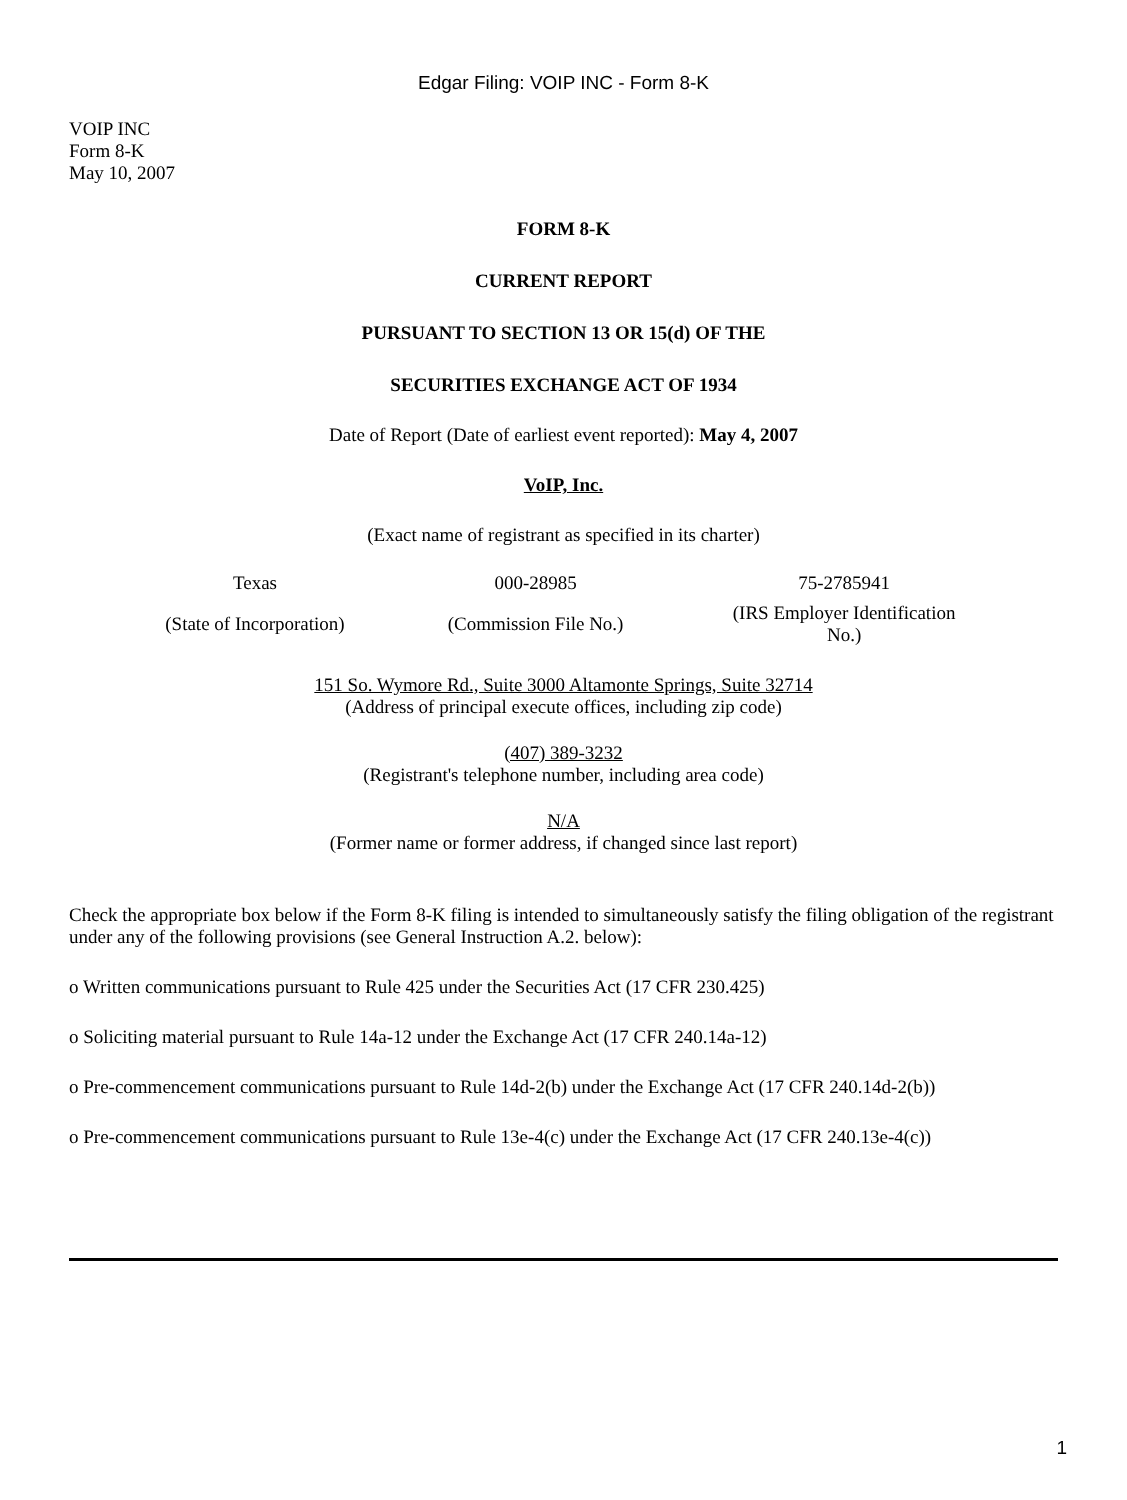Edgar Filing: VOIP INC - Form 8-K
VOIP INC
Form 8-K
May 10, 2007
FORM 8-K
CURRENT REPORT
PURSUANT TO SECTION 13 OR 15(d) OF THE
SECURITIES EXCHANGE ACT OF 1934
Date of Report (Date of earliest event reported): May 4, 2007
VoIP, Inc.
(Exact name of registrant as specified in its charter)
| Texas | 000-28985 | 75-2785941 |
| (State of Incorporation) | (Commission File No.) | (IRS Employer Identification No.) |
151 So. Wymore Rd., Suite 3000 Altamonte Springs, Suite 32714
(Address of principal execute offices, including zip code)
(407) 389-3232
(Registrant's telephone number, including area code)
N/A
(Former name or former address, if changed since last report)
Check the appropriate box below if the Form 8-K filing is intended to simultaneously satisfy the filing obligation of the registrant under any of the following provisions (see General Instruction A.2. below):
o Written communications pursuant to Rule 425 under the Securities Act (17 CFR 230.425)
o Soliciting material pursuant to Rule 14a-12 under the Exchange Act (17 CFR 240.14a-12)
o Pre-commencement communications pursuant to Rule 14d-2(b) under the Exchange Act (17 CFR 240.14d-2(b))
o Pre-commencement communications pursuant to Rule 13e-4(c) under the Exchange Act (17 CFR 240.13e-4(c))
1